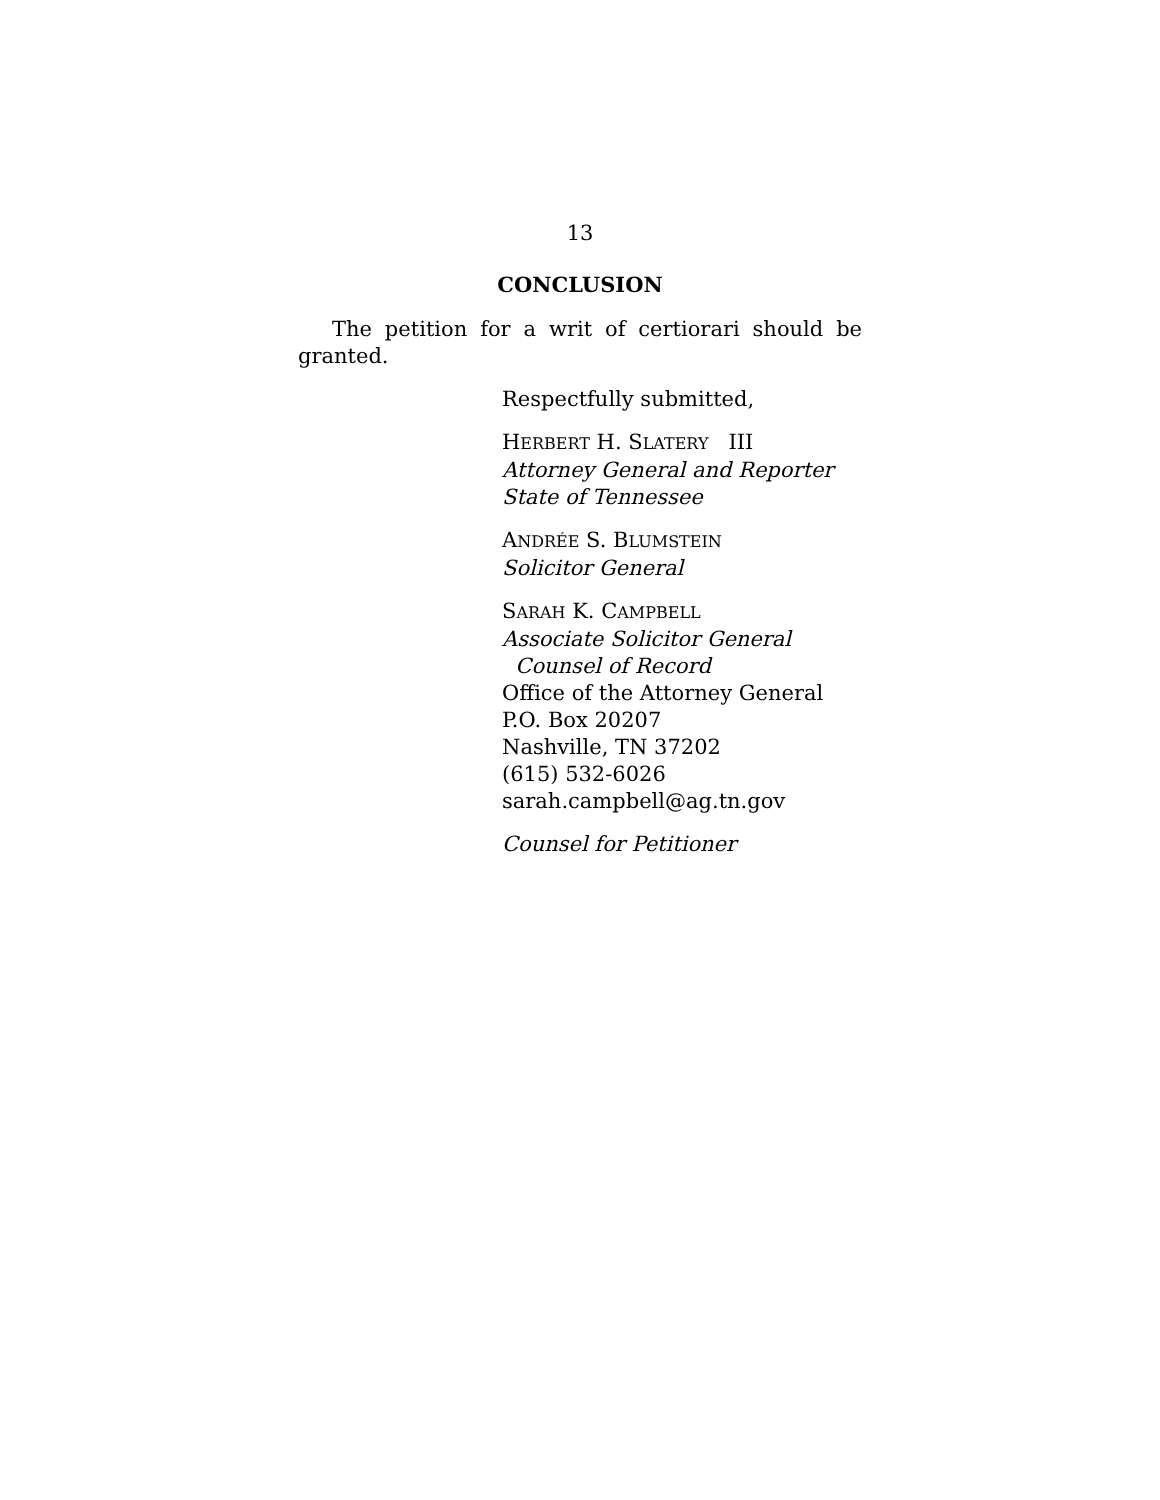13
CONCLUSION
The petition for a writ of certiorari should be granted.
Respectfully submitted,
HERBERT H. SLATERY III
Attorney General and Reporter
State of Tennessee
ANDRÉE S. BLUMSTEIN
Solicitor General
SARAH K. CAMPBELL
Associate Solicitor General
Counsel of Record
Office of the Attorney General
P.O. Box 20207
Nashville, TN 37202
(615) 532-6026
sarah.campbell@ag.tn.gov
Counsel for Petitioner